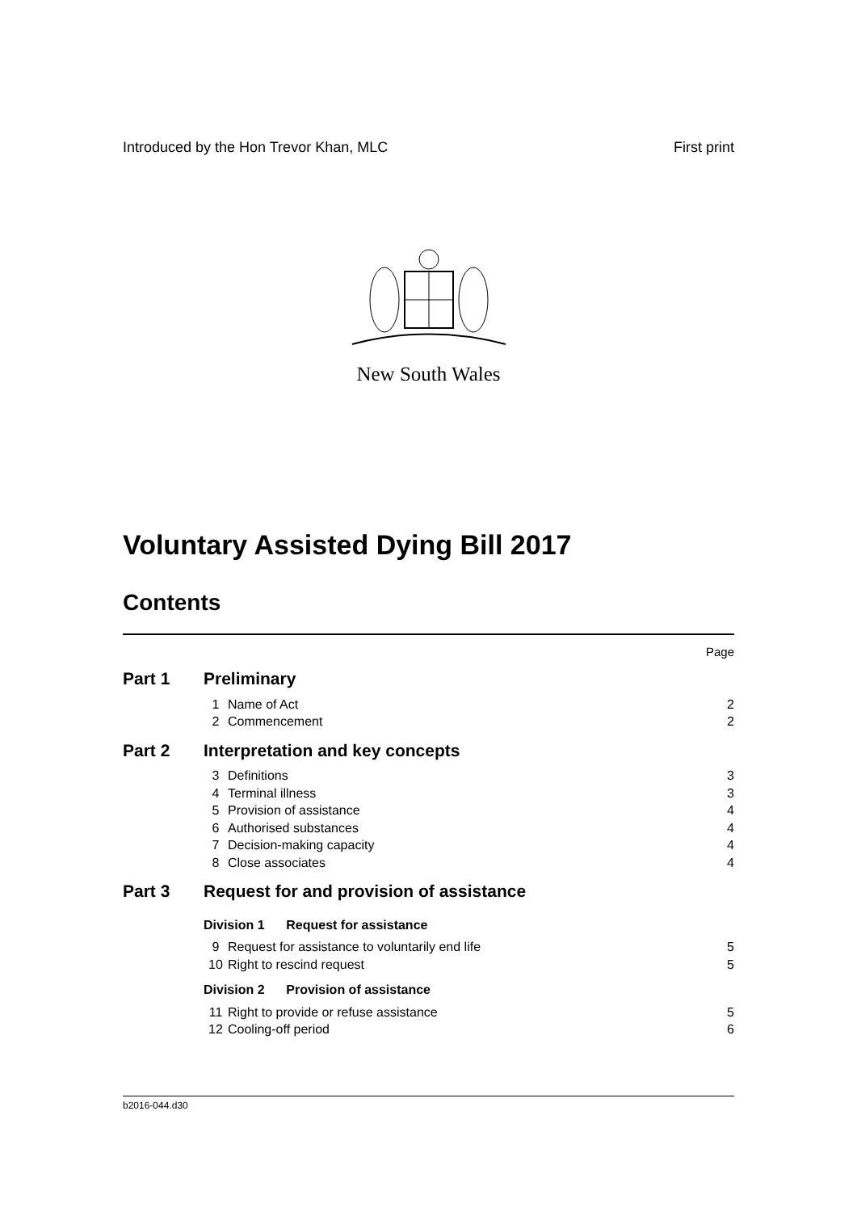Introduced by the Hon Trevor Khan, MLC First print
New South Wales
Voluntary Assisted Dying Bill 2017
Contents
Page
| Part 1 | Preliminary | | |
| | 1 | Name of Act | 2 |
| | 2 | Commencement | 2 |
| Part 2 | Interpretation and key concepts | | |
| | 3 | Definitions | 3 |
| | 4 | Terminal illness | 3 |
| | 5 | Provision of assistance | 4 |
| | 6 | Authorised substances | 4 |
| | 7 | Decision-making capacity | 4 |
| | 8 | Close associates | 4 |
| Part 3 | Request for and provision of assistance | | |
| | Division 1 Request for assistance | | |
| | 9 | Request for assistance to voluntarily end life | 5 |
| | 10 | Right to rescind request | 5 |
| | Division 2 Provision of assistance | | |
| | 11 | Right to provide or refuse assistance | 5 |
| | 12 | Cooling-off period | 6 |
b2016-044.d30